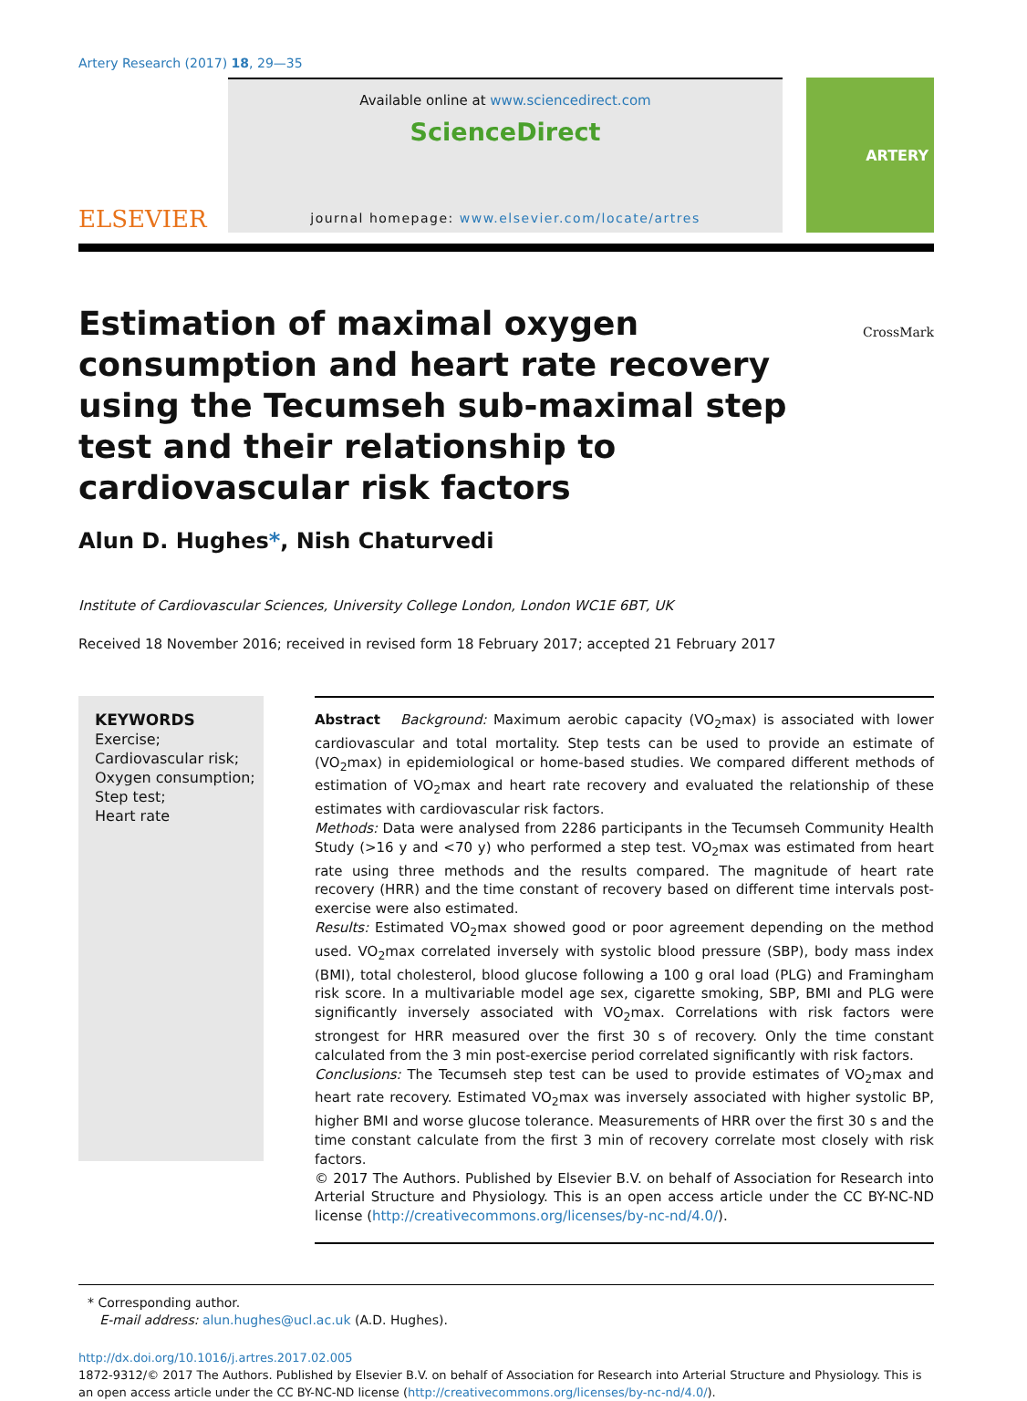Artery Research (2017) 18, 29—35
ELSEVIER
Available online at www.sciencedirect.com
ScienceDirect
journal homepage: www.elsevier.com/locate/artres
ARTERY
CrossMark
Estimation of maximal oxygen consumption and heart rate recovery using the Tecumseh sub-maximal step test and their relationship to cardiovascular risk factors
Alun D. Hughes*, Nish Chaturvedi
Institute of Cardiovascular Sciences, University College London, London WC1E 6BT, UK
Received 18 November 2016; received in revised form 18 February 2017; accepted 21 February 2017
KEYWORDS
Exercise;
Cardiovascular risk;
Oxygen consumption;
Step test;
Heart rate
Abstract Background: Maximum aerobic capacity (VO<sub>2</sub>max) is associated with lower cardiovascular and total mortality. Step tests can be used to provide an estimate of (VO<sub>2</sub>max) in epidemiological or home-based studies. We compared different methods of estimation of VO<sub>2</sub>max and heart rate recovery and evaluated the relationship of these estimates with cardiovascular risk factors.
Methods: Data were analysed from 2286 participants in the Tecumseh Community Health Study (>16 y and <70 y) who performed a step test. VO<sub>2</sub>max was estimated from heart rate using three methods and the results compared. The magnitude of heart rate recovery (HRR) and the time constant of recovery based on different time intervals post-exercise were also estimated.
Results: Estimated VO<sub>2</sub>max showed good or poor agreement depending on the method used. VO<sub>2</sub>max correlated inversely with systolic blood pressure (SBP), body mass index (BMI), total cholesterol, blood glucose following a 100 g oral load (PLG) and Framingham risk score. In a multivariable model age sex, cigarette smoking, SBP, BMI and PLG were significantly inversely associated with VO<sub>2</sub>max. Correlations with risk factors were strongest for HRR measured over the first 30 s of recovery. Only the time constant calculated from the 3 min post-exercise period correlated significantly with risk factors.
Conclusions: The Tecumseh step test can be used to provide estimates of VO<sub>2</sub>max and heart rate recovery. Estimated VO<sub>2</sub>max was inversely associated with higher systolic BP, higher BMI and worse glucose tolerance. Measurements of HRR over the first 30 s and the time constant calculate from the first 3 min of recovery correlate most closely with risk factors.
© 2017 The Authors. Published by Elsevier B.V. on behalf of Association for Research into Arterial Structure and Physiology. This is an open access article under the CC BY-NC-ND license (http://creativecommons.org/licenses/by-nc-nd/4.0/).
* Corresponding author.
E-mail address: alun.hughes@ucl.ac.uk (A.D. Hughes).
http://dx.doi.org/10.1016/j.artres.2017.02.005
1872-9312/© 2017 The Authors. Published by Elsevier B.V. on behalf of Association for Research into Arterial Structure and Physiology. This is an open access article under the CC BY-NC-ND license (http://creativecommons.org/licenses/by-nc-nd/4.0/).